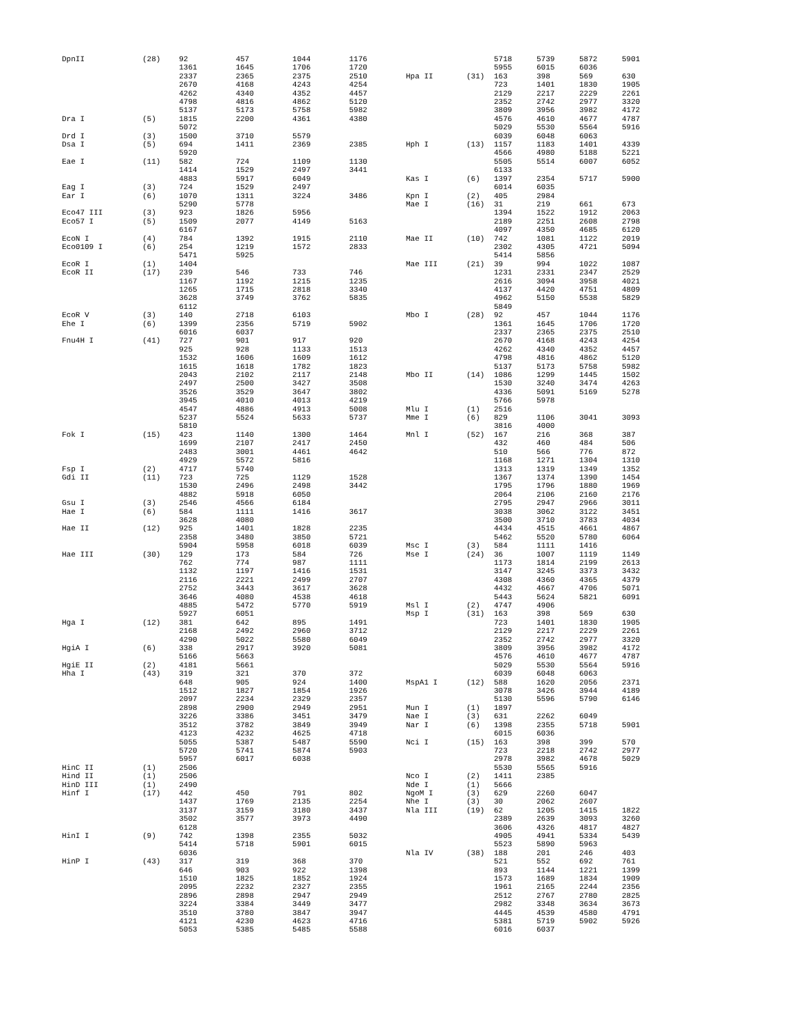| DpnII | (28) | 92 | 457 | 1044 | 1176 |
| | | 1361 | 1645 | 1706 | 1720 |
| | | 2337 | 2365 | 2375 | 2510 |
| | | 2670 | 4168 | 4243 | 4254 |
| | | 4262 | 4340 | 4352 | 4457 |
| | | 4798 | 4816 | 4862 | 5120 |
| | | 5137 | 5173 | 5758 | 5982 |
| Dra I | (5) | 1815 | 2200 | 4361 | 4380 |
| | | 5072 | | | |
| Drd I | (3) | 1500 | 3710 | 5579 | |
| Dsa I | (5) | 694 | 1411 | 2369 | 2385 |
| | | 5920 | | | |
| Eae I | (11) | 582 | 724 | 1109 | 1130 |
| | | 1414 | 1529 | 2497 | 3441 |
| | | 4883 | 5917 | 6049 | |
| Eag I | (3) | 724 | 1529 | 2497 | |
| Ear I | (6) | 1070 | 1311 | 3224 | 3486 |
| | | 5290 | 5778 | | |
| Eco47 III | (3) | 923 | 1826 | 5956 | |
| Eco57 I | (5) | 1509 | 2077 | 4149 | 5163 |
| | | 6167 | | | |
| EcoN I | (4) | 784 | 1392 | 1915 | 2110 |
| Eco0109 I | (6) | 254 | 1219 | 1572 | 2833 |
| | | 5471 | 5925 | | |
| EcoR I | (1) | 1404 | | | |
| EcoR II | (17) | 239 | 546 | 733 | 746 |
| | | 1167 | 1192 | 1215 | 1235 |
| | | 1265 | 1715 | 2818 | 3340 |
| | | 3628 | 3749 | 3762 | 5835 |
| | | 6112 | | | |
| EcoR V | (3) | 140 | 2718 | 6103 | |
| Ehe I | (6) | 1399 | 2356 | 5719 | 5902 |
| | | 6016 | 6037 | | |
| Fnu4H I | (41) | 727 | 901 | 917 | 920 |
| | | 925 | 928 | 1133 | 1513 |
| | | 1532 | 1606 | 1609 | 1612 |
| | | 1615 | 1618 | 1782 | 1823 |
| | | 2043 | 2102 | 2117 | 2148 |
| | | 2497 | 2500 | 3427 | 3508 |
| | | 3526 | 3529 | 3647 | 3802 |
| | | 3945 | 4010 | 4013 | 4219 |
| | | 4547 | 4886 | 4913 | 5008 |
| | | 5237 | 5524 | 5633 | 5737 |
| | | 5810 | | | |
| Fok I | (15) | 423 | 1140 | 1300 | 1464 |
| | | 1699 | 2107 | 2417 | 2450 |
| | | 2483 | 3001 | 4461 | 4642 |
| | | 4929 | 5572 | 5816 | |
| Fsp I | (2) | 4717 | 5740 | | |
| Gdi II | (11) | 723 | 725 | 1129 | 1528 |
| | | 1530 | 2496 | 2498 | 3442 |
| | | 4882 | 5918 | 6050 | |
| Gsu I | (3) | 2546 | 4566 | 6184 | |
| Hae I | (6) | 584 | 1111 | 1416 | 3617 |
| | | 3628 | 4080 | | |
| Hae II | (12) | 925 | 1401 | 1828 | 2235 |
| | | 2358 | 3480 | 3850 | 5721 |
| | | 5904 | 5958 | 6018 | 6039 |
| Hae III | (30) | 129 | 173 | 584 | 726 |
| | | 762 | 774 | 987 | 1111 |
| | | 1132 | 1197 | 1416 | 1531 |
| | | 2116 | 2221 | 2499 | 2707 |
| | | 2752 | 3443 | 3617 | 3628 |
| | | 3646 | 4080 | 4538 | 4618 |
| | | 4885 | 5472 | 5770 | 5919 |
| | | 5927 | 6051 | | |
| Hga I | (12) | 381 | 642 | 895 | 1491 |
| | | 2168 | 2492 | 2960 | 3712 |
| | | 4290 | 5022 | 5580 | 6049 |
| HgiA I | (6) | 338 | 2917 | 3920 | 5081 |
| | | 5166 | 5663 | | |
| HgiE II | (2) | 4181 | 5661 | | |
| Hha I | (43) | 319 | 321 | 370 | 372 |
| | | 648 | 905 | 924 | 1400 |
| | | 1512 | 1827 | 1854 | 1926 |
| | | 2097 | 2234 | 2329 | 2357 |
| | | 2898 | 2900 | 2949 | 2951 |
| | | 3226 | 3386 | 3451 | 3479 |
| | | 3512 | 3782 | 3849 | 3949 |
| | | 4123 | 4232 | 4625 | 4718 |
| | | 5055 | 5387 | 5487 | 5590 |
| | | 5720 | 5741 | 5874 | 5903 |
| | | 5957 | 6017 | 6038 | |
| HinC II | (1) | 2506 | | | |
| Hind II | (1) | 2506 | | | |
| HinD III | (1) | 2490 | | | |
| Hinf I | (17) | 442 | 450 | 791 | 802 |
| | | 1437 | 1769 | 2135 | 2254 |
| | | 3137 | 3159 | 3180 | 3437 |
| | | 3502 | 3577 | 3973 | 4490 |
| | | 6128 | | | |
| HinI I | (9) | 742 | 1398 | 2355 | 5032 |
| | | 5414 | 5718 | 5901 | 6015 |
| | | 6036 | | | |
| HinP I | (43) | 317 | 319 | 368 | 370 |
| | | 646 | 903 | 922 | 1398 |
| | | 1510 | 1825 | 1852 | 1924 |
| | | 2095 | 2232 | 2327 | 2355 |
| | | 2896 | 2898 | 2947 | 2949 |
| | | 3224 | 3384 | 3449 | 3477 |
| | | 3510 | 3780 | 3847 | 3947 |
| | | 4121 | 4230 | 4623 | 4716 |
| | | 5053 | 5385 | 5485 | 5588 |
| | | 5718 | 5739 | 5872 | 5901 |
| | | 5955 | 6015 | 6036 | |
| Hpa II | (31) | 163 | 398 | 569 | 630 |
| | | 723 | 1401 | 1830 | 1905 |
| | | 2129 | 2217 | 2229 | 2261 |
| | | 2352 | 2742 | 2977 | 3320 |
| | | 3809 | 3956 | 3982 | 4172 |
| | | 4576 | 4610 | 4677 | 4787 |
| | | 5029 | 5530 | 5564 | 5916 |
| | | 6039 | 6048 | 6063 | |
| Hph I | (13) | 1157 | 1183 | 1401 | 4339 |
| | | 4566 | 4980 | 5188 | 5221 |
| | | 5505 | 5514 | 6007 | 6052 |
| | | 6133 | | | |
| Kas I | (6) | 1397 | 2354 | 5717 | 5900 |
| | | 6014 | 6035 | | |
| Kpn I | (2) | 405 | 2984 | | |
| Mae I | (16) | 31 | 219 | 661 | 673 |
| | | 1394 | 1522 | 1912 | 2063 |
| | | 2189 | 2251 | 2608 | 2798 |
| | | 4097 | 4350 | 4685 | 6120 |
| Mae II | (10) | 742 | 1081 | 1122 | 2019 |
| | | 2302 | 4305 | 4721 | 5094 |
| | | 5414 | 5856 | | |
| Mae III | (21) | 39 | 994 | 1022 | 1087 |
| | | 1231 | 2331 | 2347 | 2529 |
| | | 2616 | 3094 | 3958 | 4021 |
| | | 4137 | 4420 | 4751 | 4809 |
| | | 4962 | 5150 | 5538 | 5829 |
| | | 5849 | | | |
| Mbo I | (28) | 92 | 457 | 1044 | 1176 |
| | | 1361 | 1645 | 1706 | 1720 |
| | | 2337 | 2365 | 2375 | 2510 |
| | | 2670 | 4168 | 4243 | 4254 |
| | | 4262 | 4340 | 4352 | 4457 |
| | | 4798 | 4816 | 4862 | 5120 |
| | | 5137 | 5173 | 5758 | 5982 |
| Mbo II | (14) | 1086 | 1299 | 1445 | 1502 |
| | | 1530 | 3240 | 3474 | 4263 |
| | | 4336 | 5091 | 5169 | 5278 |
| | | 5766 | 5978 | | |
| Mlu I | (1) | 2516 | | | |
| Mme I | (6) | 829 | 1106 | 3041 | 3093 |
| | | 3816 | 4000 | | |
| Mnl I | (52) | 167 | 216 | 368 | 387 |
| | | 432 | 460 | 484 | 506 |
| | | 510 | 566 | 776 | 872 |
| | | 1168 | 1271 | 1304 | 1310 |
| | | 1313 | 1319 | 1349 | 1352 |
| | | 1367 | 1374 | 1390 | 1454 |
| | | 1795 | 1796 | 1880 | 1969 |
| | | 2064 | 2106 | 2160 | 2176 |
| | | 2795 | 2947 | 2966 | 3011 |
| | | 3038 | 3062 | 3122 | 3451 |
| | | 3500 | 3710 | 3783 | 4034 |
| | | 4434 | 4515 | 4661 | 4867 |
| | | 5462 | 5520 | 5780 | 6064 |
| Msc I | (3) | 584 | 1111 | 1416 | |
| Mse I | (24) | 36 | 1007 | 1119 | 1149 |
| | | 1173 | 1814 | 2199 | 2613 |
| | | 3147 | 3245 | 3373 | 3432 |
| | | 4308 | 4360 | 4365 | 4379 |
| | | 4432 | 4667 | 4706 | 5071 |
| | | 5443 | 5624 | 5821 | 6091 |
| Msl I | (2) | 4747 | 4906 | | |
| Msp I | (31) | 163 | 398 | 569 | 630 |
| | | 723 | 1401 | 1830 | 1905 |
| | | 2129 | 2217 | 2229 | 2261 |
| | | 2352 | 2742 | 2977 | 3320 |
| | | 3809 | 3956 | 3982 | 4172 |
| | | 4576 | 4610 | 4677 | 4787 |
| | | 5029 | 5530 | 5564 | 5916 |
| | | 6039 | 6048 | 6063 | |
| MspA1 I | (12) | 588 | 1620 | 2056 | 2371 |
| | | 3078 | 3426 | 3944 | 4189 |
| | | 5130 | 5596 | 5790 | 6146 |
| Mun I | (1) | 1897 | | | |
| Nae I | (3) | 631 | 2262 | 6049 | |
| Nar I | (6) | 1398 | 2355 | 5718 | 5901 |
| | | 6015 | 6036 | | |
| Nci I | (15) | 163 | 398 | 399 | 570 |
| | | 723 | 2218 | 2742 | 2977 |
| | | 2978 | 3982 | 4678 | 5029 |
| | | 5530 | 5565 | 5916 | |
| Nco I | (2) | 1411 | 2385 | | |
| Nde I | (1) | 5666 | | | |
| NgoM I | (3) | 629 | 2260 | 6047 | |
| Nhe I | (3) | 30 | 2062 | 2607 | |
| Nla III | (19) | 62 | 1205 | 1415 | 1822 |
| | | 2389 | 2639 | 3093 | 3260 |
| | | 3606 | 4326 | 4817 | 4827 |
| | | 4905 | 4941 | 5334 | 5439 |
| | | 5523 | 5890 | 5963 | |
| Nla IV | (38) | 188 | 201 | 246 | 403 |
| | | 521 | 552 | 692 | 761 |
| | | 893 | 1144 | 1221 | 1399 |
| | | 1573 | 1689 | 1834 | 1909 |
| | | 1961 | 2165 | 2244 | 2356 |
| | | 2512 | 2767 | 2780 | 2825 |
| | | 2982 | 3348 | 3634 | 3673 |
| | | 4445 | 4539 | 4580 | 4791 |
| | | 5381 | 5719 | 5902 | 5926 |
| | | 6016 | 6037 | | |